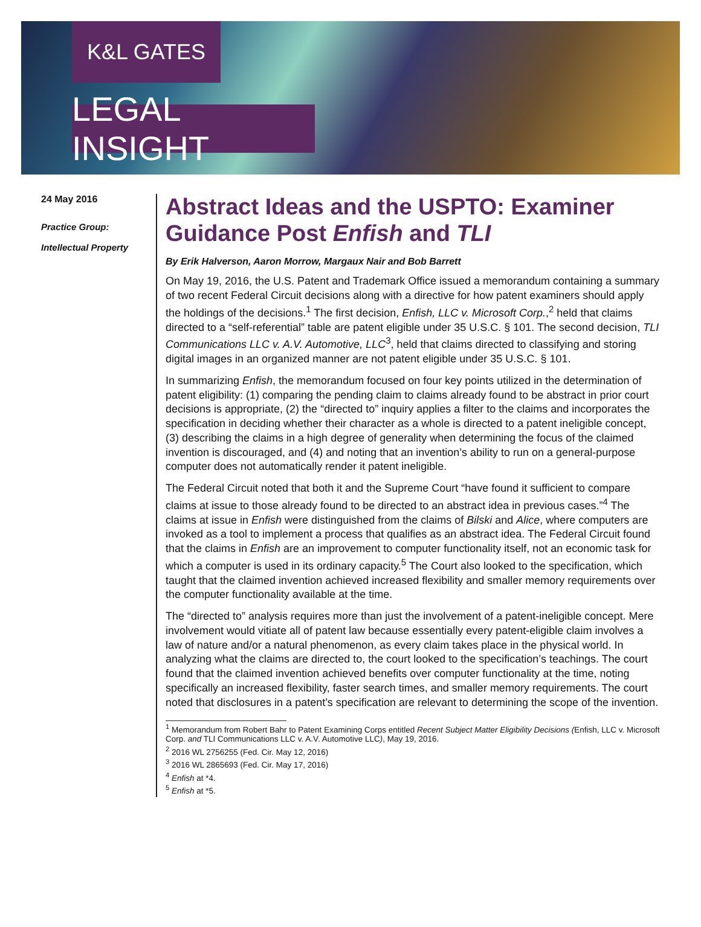K&L GATES
LEGAL INSIGHT
24 May 2016
Practice Group:
Intellectual Property
Abstract Ideas and the USPTO: Examiner Guidance Post Enfish and TLI
By Erik Halverson, Aaron Morrow, Margaux Nair and Bob Barrett
On May 19, 2016, the U.S. Patent and Trademark Office issued a memorandum containing a summary of two recent Federal Circuit decisions along with a directive for how patent examiners should apply the holdings of the decisions.<sup>1</sup> The first decision, Enfish, LLC v. Microsoft Corp.,<sup>2</sup> held that claims directed to a “self-referential” table are patent eligible under 35 U.S.C. § 101. The second decision, TLI Communications LLC v. A.V. Automotive, LLC<sup>3</sup>, held that claims directed to classifying and storing digital images in an organized manner are not patent eligible under 35 U.S.C. § 101.
In summarizing Enfish, the memorandum focused on four key points utilized in the determination of patent eligibility: (1) comparing the pending claim to claims already found to be abstract in prior court decisions is appropriate, (2) the “directed to” inquiry applies a filter to the claims and incorporates the specification in deciding whether their character as a whole is directed to a patent ineligible concept, (3) describing the claims in a high degree of generality when determining the focus of the claimed invention is discouraged, and (4) and noting that an invention’s ability to run on a general-purpose computer does not automatically render it patent ineligible.
The Federal Circuit noted that both it and the Supreme Court “have found it sufficient to compare claims at issue to those already found to be directed to an abstract idea in previous cases.”<sup>4</sup> The claims at issue in Enfish were distinguished from the claims of Bilski and Alice, where computers are invoked as a tool to implement a process that qualifies as an abstract idea. The Federal Circuit found that the claims in Enfish are an improvement to computer functionality itself, not an economic task for which a computer is used in its ordinary capacity.<sup>5</sup> The Court also looked to the specification, which taught that the claimed invention achieved increased flexibility and smaller memory requirements over the computer functionality available at the time.
The “directed to” analysis requires more than just the involvement of a patent-ineligible concept. Mere involvement would vitiate all of patent law because essentially every patent-eligible claim involves a law of nature and/or a natural phenomenon, as every claim takes place in the physical world. In analyzing what the claims are directed to, the court looked to the specification’s teachings. The court found that the claimed invention achieved benefits over computer functionality at the time, noting specifically an increased flexibility, faster search times, and smaller memory requirements. The court noted that disclosures in a patent’s specification are relevant to determining the scope of the invention.
<sup>1</sup> Memorandum from Robert Bahr to Patent Examining Corps entitled Recent Subject Matter Eligibility Decisions (Enfish, LLC v. Microsoft Corp. and TLI Communications LLC v. A.V. Automotive LLC), May 19, 2016.
<sup>2</sup> 2016 WL 2756255 (Fed. Cir. May 12, 2016)
<sup>3</sup> 2016 WL 2865693 (Fed. Cir. May 17, 2016)
<sup>4</sup> Enfish at *4.
<sup>5</sup> Enfish at *5.